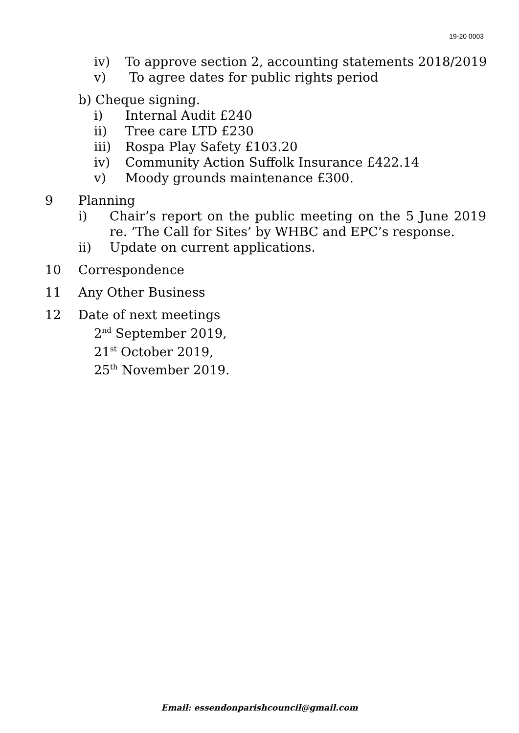19-20 0003
iv) To approve section 2, accounting statements 2018/2019
v) To agree dates for public rights period
b) Cheque signing.
i) Internal Audit £240
ii) Tree care LTD £230
iii) Rospa Play Safety £103.20
iv) Community Action Suffolk Insurance £422.14
v) Moody grounds maintenance £300.
9 Planning
i) Chair’s report on the public meeting on the 5 June 2019 re. ‘The Call for Sites’ by WHBC and EPC’s response.
ii) Update on current applications.
10 Correspondence
11 Any Other Business
12 Date of next meetings
2<sup>nd</sup> September 2019,
21<sup>st</sup> October 2019,
25<sup>th</sup> November 2019.
Email: essendonparishcouncil@gmail.com